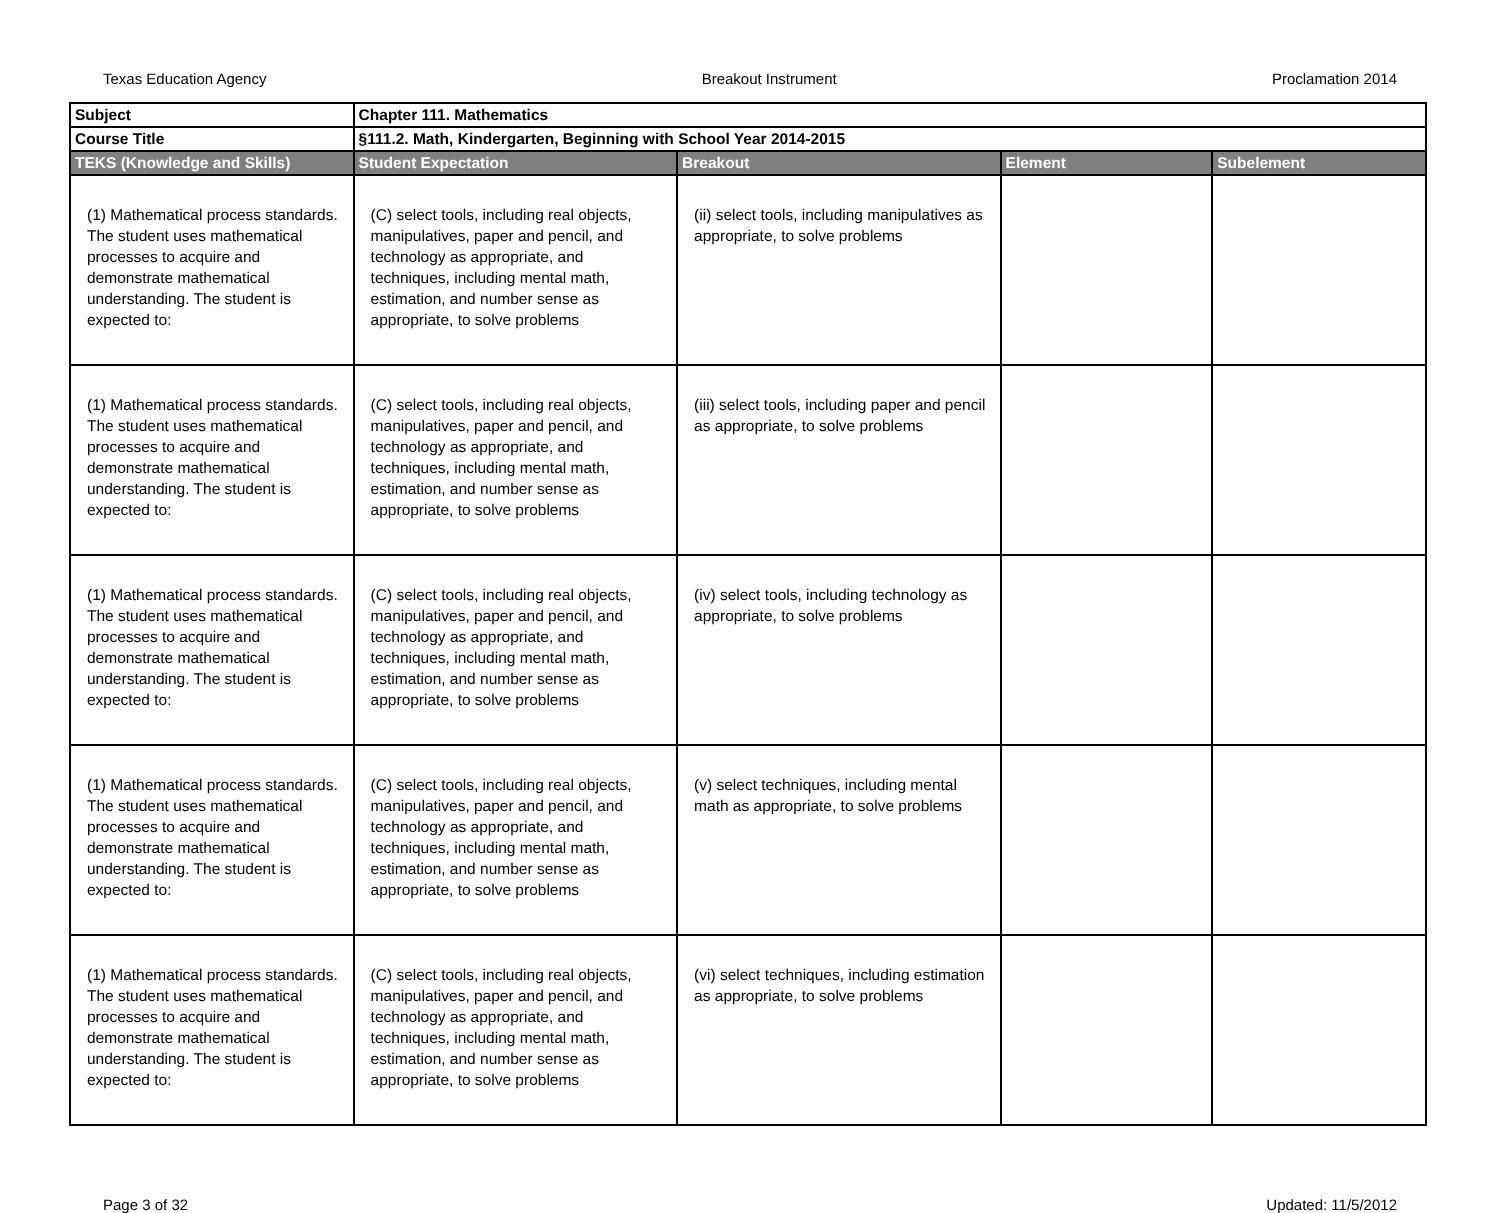Texas Education Agency Breakout Instrument Proclamation 2014
| Subject | Chapter 111. Mathematics | | | |
| Course Title | §111.2. Math, Kindergarten, Beginning with School Year 2014-2015 | | | |
| TEKS (Knowledge and Skills) | Student Expectation | Breakout | Element | Subelement |
| (1) Mathematical process standards. The student uses mathematical processes to acquire and demonstrate mathematical understanding. The student is expected to: | (C) select tools, including real objects, manipulatives, paper and pencil, and technology as appropriate, and techniques, including mental math, estimation, and number sense as appropriate, to solve problems | (ii) select tools, including manipulatives as appropriate, to solve problems | | |
| (1) Mathematical process standards. The student uses mathematical processes to acquire and demonstrate mathematical understanding. The student is expected to: | (C) select tools, including real objects, manipulatives, paper and pencil, and technology as appropriate, and techniques, including mental math, estimation, and number sense as appropriate, to solve problems | (iii) select tools, including paper and pencil as appropriate, to solve problems | | |
| (1) Mathematical process standards. The student uses mathematical processes to acquire and demonstrate mathematical understanding. The student is expected to: | (C) select tools, including real objects, manipulatives, paper and pencil, and technology as appropriate, and techniques, including mental math, estimation, and number sense as appropriate, to solve problems | (iv) select tools, including technology as appropriate, to solve problems | | |
| (1) Mathematical process standards. The student uses mathematical processes to acquire and demonstrate mathematical understanding. The student is expected to: | (C) select tools, including real objects, manipulatives, paper and pencil, and technology as appropriate, and techniques, including mental math, estimation, and number sense as appropriate, to solve problems | (v) select techniques, including mental math as appropriate, to solve problems | | |
| (1) Mathematical process standards. The student uses mathematical processes to acquire and demonstrate mathematical understanding. The student is expected to: | (C) select tools, including real objects, manipulatives, paper and pencil, and technology as appropriate, and techniques, including mental math, estimation, and number sense as appropriate, to solve problems | (vi) select techniques, including estimation as appropriate, to solve problems | | |
Page 3 of 32 Updated: 11/5/2012